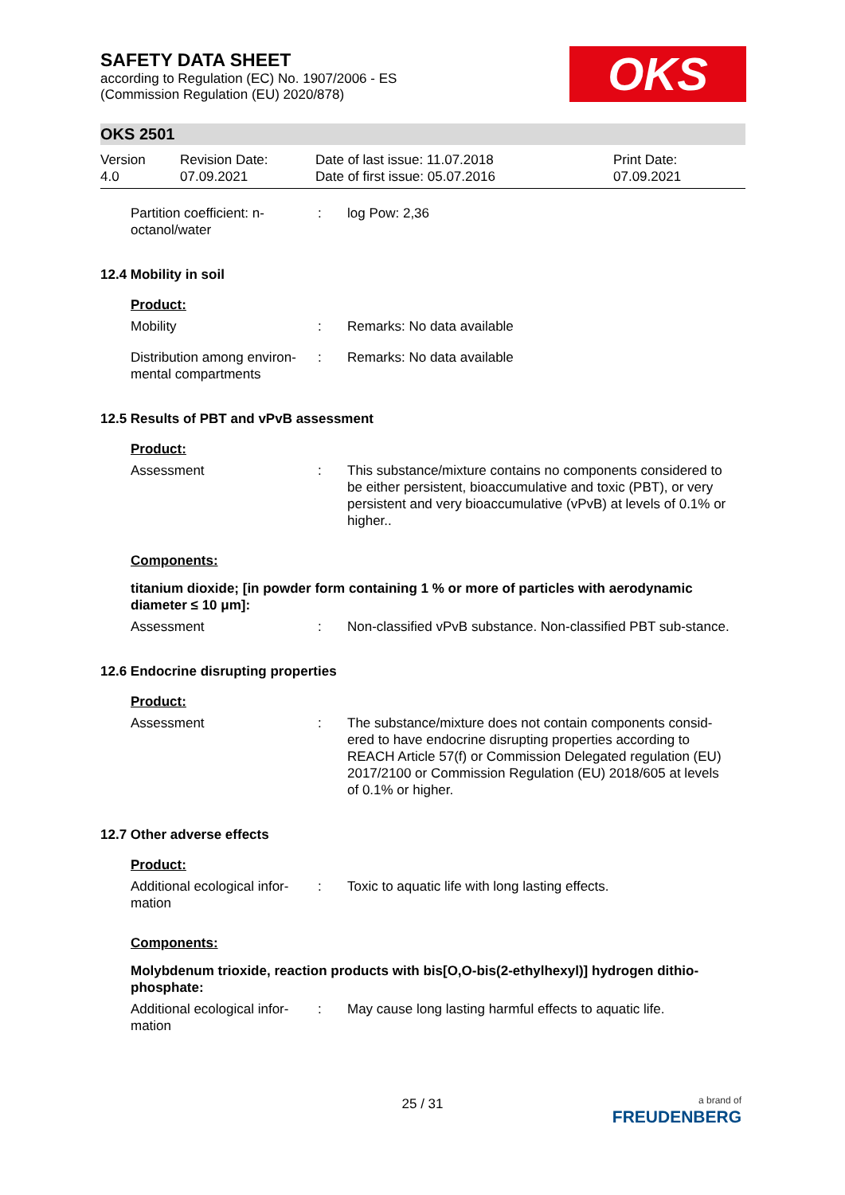OKS
SAFETY DATA SHEET
according to Regulation (EC) No. 1907/2006 - ES
(Commission Regulation (EU) 2020/878)
OKS 2501
Version
4.0
Revision Date:
07.09.2021
Date of last issue: 11.07.2018
Date of first issue: 05.07.2016
Print Date:
07.09.2021
Partition coefficient: n-octanol/water
: log Pow: 2,36
12.4 Mobility in soil
Product:
Mobility : Remarks: No data available
Distribution among environ-mental compartments
: Remarks: No data available
12.5 Results of PBT and vPvB assessment
Product:
Assessment : This substance/mixture contains no components considered to be either persistent, bioaccumulative and toxic (PBT), or very persistent and very bioaccumulative (vPvB) at levels of 0.1% or higher..
Components:
titanium dioxide; [in powder form containing 1 % or more of particles with aerodynamic diameter ≤ 10 μm]:
Assessment : Non-classified vPvB substance. Non-classified PBT sub-stance.
12.6 Endocrine disrupting properties
Product:
Assessment : The substance/mixture does not contain components consid-ered to have endocrine disrupting properties according to REACH Article 57(f) or Commission Delegated regulation (EU) 2017/2100 or Commission Regulation (EU) 2018/605 at levels of 0.1% or higher.
12.7 Other adverse effects
Product:
Additional ecological infor-mation
: Toxic to aquatic life with long lasting effects.
Components:
Molybdenum trioxide, reaction products with bis[O,O-bis(2-ethylhexyl)] hydrogen dithio-phosphate:
Additional ecological infor-mation
: May cause long lasting harmful effects to aquatic life.
25 / 31
a brand of
FREUDENBERG